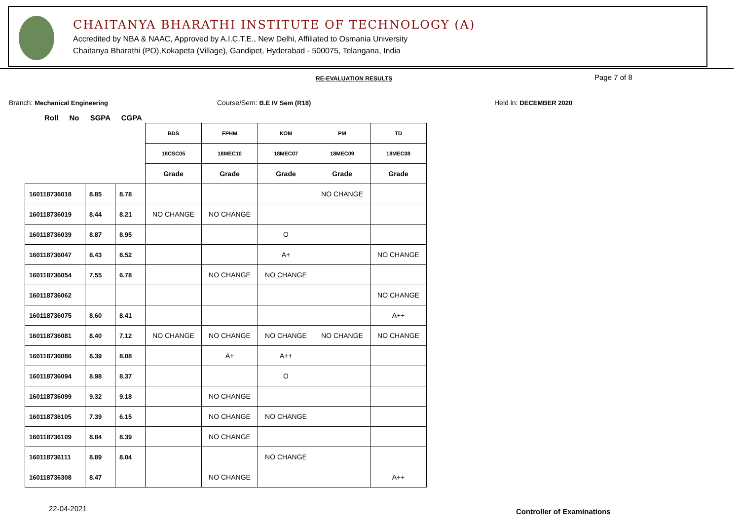CHAITANYA BHARATHI INSTITUTE OF TECHNOLOGY (A)
Accredited by NBA & NAAC, Approved by A.I.C.T.E., New Delhi, Affiliated to Osmania University
Chaitanya Bharathi (PO),Kokapeta (Village), Gandipet, Hyderabad - 500075, Telangana, India
RE-EVALUATION RESULTS Page 7 of 8
Branch: Mechanical Engineering Course/Sem: B.E IV Sem (R18) Held in: DECEMBER 2020
Roll No SGPA CGPA
| | | | BDS | FPHM | KOM | PM | TD |
| | | | 18CSC05 | 18MEC10 | 18MEC07 | 18MEC09 | 18MEC08 |
| | | | Grade | Grade | Grade | Grade | Grade |
| 160118736018 | 8.85 | 8.78 | | | | NO CHANGE | |
| 160118736019 | 8.44 | 8.21 | NO CHANGE | NO CHANGE | | | |
| 160118736039 | 8.87 | 8.95 | | | O | | |
| 160118736047 | 8.43 | 8.52 | | | A+ | | NO CHANGE |
| 160118736054 | 7.55 | 6.78 | | NO CHANGE | NO CHANGE | | |
| 160118736062 | | | | | | | NO CHANGE |
| 160118736075 | 8.60 | 8.41 | | | | | A++ |
| 160118736081 | 8.40 | 7.12 | NO CHANGE | NO CHANGE | NO CHANGE | NO CHANGE | NO CHANGE |
| 160118736086 | 8.39 | 8.08 | | A+ | A++ | | |
| 160118736094 | 8.98 | 8.37 | | | O | | |
| 160118736099 | 9.32 | 9.18 | | NO CHANGE | | | |
| 160118736105 | 7.39 | 6.15 | | NO CHANGE | NO CHANGE | | |
| 160118736109 | 8.84 | 8.39 | | NO CHANGE | | | |
| 160118736111 | 8.89 | 8.04 | | | NO CHANGE | | |
| 160118736308 | 8.47 | | | NO CHANGE | | | A++ |
22-04-2021 Controller of Examinations